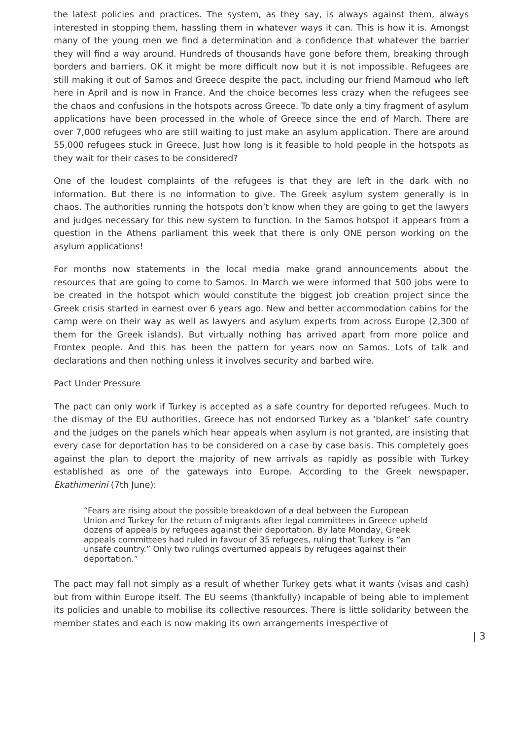the latest policies and practices. The system, as they say, is always against them, always interested in stopping them, hassling them in whatever ways it can. This is how it is. Amongst many of the young men we find a determination and a confidence that whatever the barrier they will find a way around. Hundreds of thousands have gone before them, breaking through borders and barriers. OK it might be more difficult now but it is not impossible. Refugees are still making it out of Samos and Greece despite the pact, including our friend Mamoud who left here in April and is now in France. And the choice becomes less crazy when the refugees see the chaos and confusions in the hotspots across Greece. To date only a tiny fragment of asylum applications have been processed in the whole of Greece since the end of March. There are over 7,000 refugees who are still waiting to just make an asylum application. There are around 55,000 refugees stuck in Greece. Just how long is it feasible to hold people in the hotspots as they wait for their cases to be considered?
One of the loudest complaints of the refugees is that they are left in the dark with no information. But there is no information to give. The Greek asylum system generally is in chaos. The authorities running the hotspots don’t know when they are going to get the lawyers and judges necessary for this new system to function. In the Samos hotspot it appears from a question in the Athens parliament this week that there is only ONE person working on the asylum applications!
For months now statements in the local media make grand announcements about the resources that are going to come to Samos. In March we were informed that 500 jobs were to be created in the hotspot which would constitute the biggest job creation project since the Greek crisis started in earnest over 6 years ago. New and better accommodation cabins for the camp were on their way as well as lawyers and asylum experts from across Europe (2,300 of them for the Greek islands). But virtually nothing has arrived apart from more police and Frontex people. And this has been the pattern for years now on Samos. Lots of talk and declarations and then nothing unless it involves security and barbed wire.
Pact Under Pressure
The pact can only work if Turkey is accepted as a safe country for deported refugees. Much to the dismay of the EU authorities, Greece has not endorsed Turkey as a ‘blanket’ safe country and the judges on the panels which hear appeals when asylum is not granted, are insisting that every case for deportation has to be considered on a case by case basis. This completely goes against the plan to deport the majority of new arrivals as rapidly as possible with Turkey established as one of the gateways into Europe. According to the Greek newspaper, Ekathimerini (7th June):
“Fears are rising about the possible breakdown of a deal between the European Union and Turkey for the return of migrants after legal committees in Greece upheld dozens of appeals by refugees against their deportation. By late Monday, Greek appeals committees had ruled in favour of 35 refugees, ruling that Turkey is “an unsafe country.” Only two rulings overturned appeals by refugees against their deportation.”
The pact may fall not simply as a result of whether Turkey gets what it wants (visas and cash) but from within Europe itself. The EU seems (thankfully) incapable of being able to implement its policies and unable to mobilise its collective resources. There is little solidarity between the member states and each is now making its own arrangements irrespective of
| 3